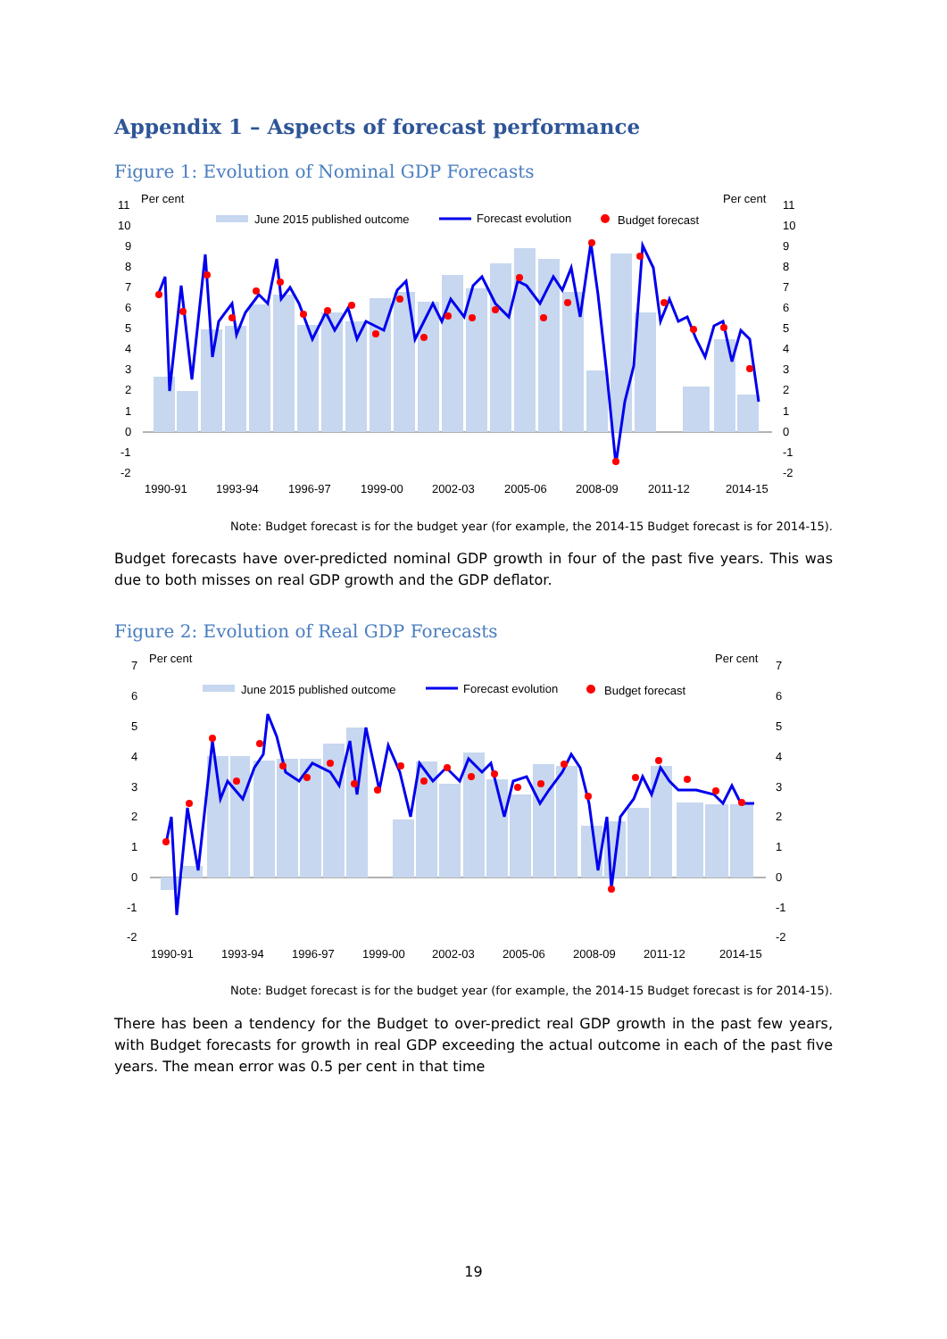Appendix 1 – Aspects of forecast performance
Figure 1: Evolution of Nominal GDP Forecasts
Per cent
Per cent
June 2015 published outcome
Forecast evolution
Budget forecast
11
10
9
8
7
6
5
4
3
2
1
0
-1
-2
11
10
9
8
7
6
5
4
3
2
1
0
-1
-2
1990-91
1993-94
1996-97
1999-00
2002-03
2005-06
2008-09
2011-12
2014-15
Note: Budget forecast is for the budget year (for example, the 2014-15 Budget forecast is for 2014-15).
Budget forecasts have over-predicted nominal GDP growth in four of the past five years. This was due to both misses on real GDP growth and the GDP deflator.
Figure 2: Evolution of Real GDP Forecasts
Per cent
Per cent
June 2015 published outcome
Forecast evolution
Budget forecast
7
6
5
4
3
2
1
0
-1
-2
7
6
5
4
3
2
1
0
-1
-2
1990-91
1993-94
1996-97
1999-00
2002-03
2005-06
2008-09
2011-12
2014-15
Note: Budget forecast is for the budget year (for example, the 2014-15 Budget forecast is for 2014-15).
There has been a tendency for the Budget to over-predict real GDP growth in the past few years, with Budget forecasts for growth in real GDP exceeding the actual outcome in each of the past five years. The mean error was 0.5 per cent in that time
19